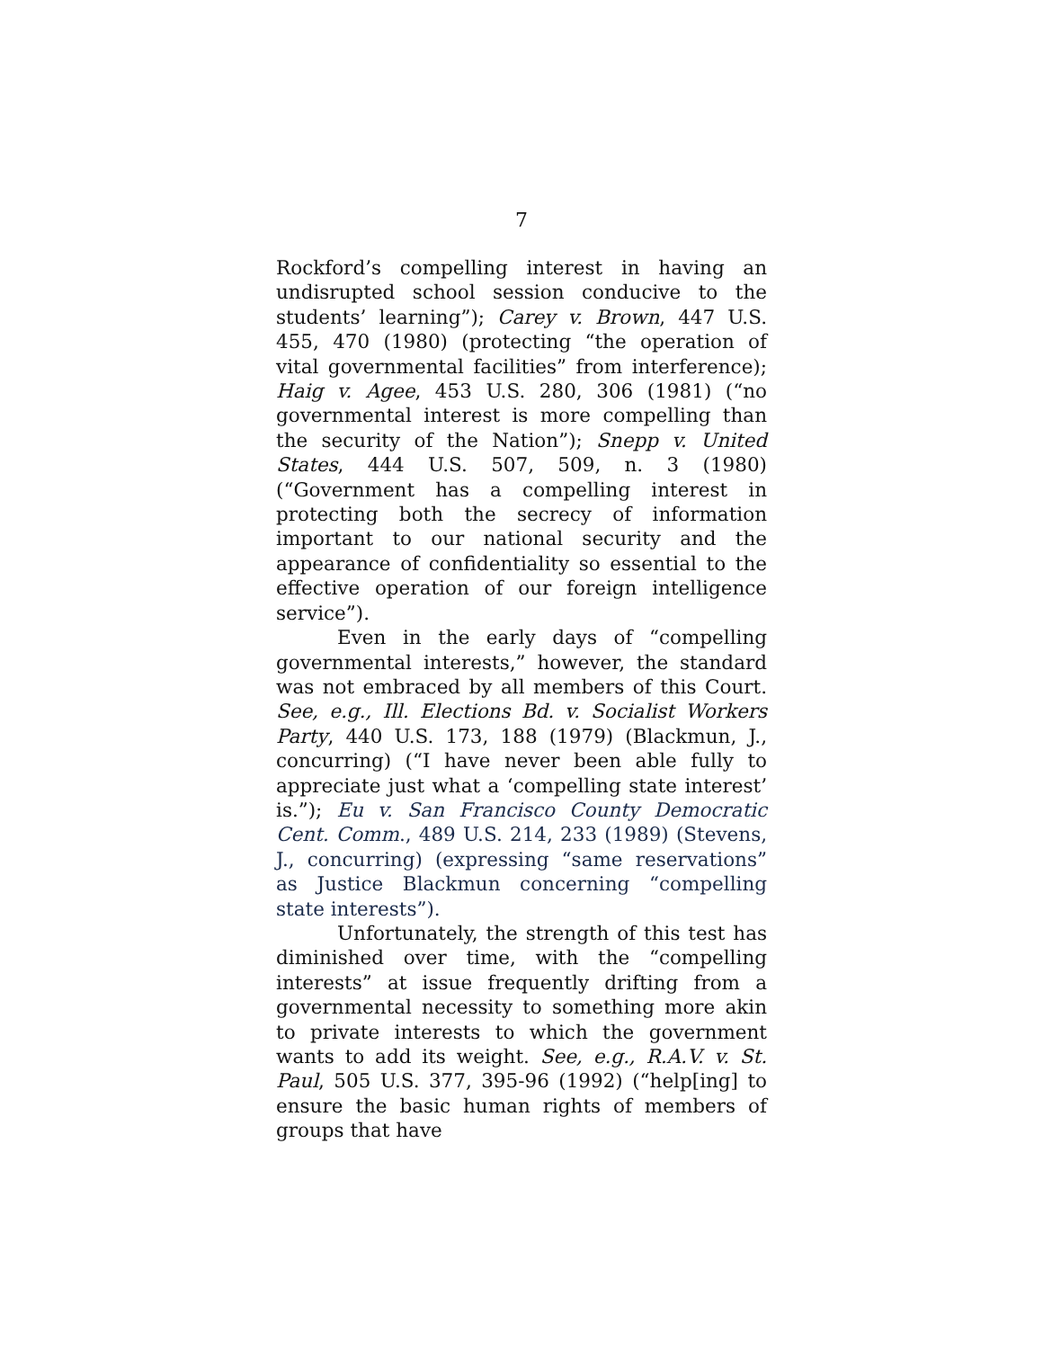7
Rockford’s compelling interest in having an undisrupted school session conducive to the students’ learning”); Carey v. Brown, 447 U.S. 455, 470 (1980) (protecting “the operation of vital governmental facilities” from interference); Haig v. Agee, 453 U.S. 280, 306 (1981) (“no governmental interest is more compelling than the security of the Nation”); Snepp v. United States, 444 U.S. 507, 509, n. 3 (1980) (“Government has a compelling interest in protecting both the secrecy of information important to our national security and the appearance of confidentiality so essential to the effective operation of our foreign intelligence service”).
Even in the early days of “compelling governmental interests,” however, the standard was not embraced by all members of this Court. See, e.g., Ill. Elections Bd. v. Socialist Workers Party, 440 U.S. 173, 188 (1979) (Blackmun, J., concurring) (“I have never been able fully to appreciate just what a ‘compelling state interest’ is.”); Eu v. San Francisco County Democratic Cent. Comm., 489 U.S. 214, 233 (1989) (Stevens, J., concurring) (expressing “same reservations” as Justice Blackmun concerning “compelling state interests”).
Unfortunately, the strength of this test has diminished over time, with the “compelling interests” at issue frequently drifting from a governmental necessity to something more akin to private interests to which the government wants to add its weight. See, e.g., R.A.V. v. St. Paul, 505 U.S. 377, 395-96 (1992) (“help[ing] to ensure the basic human rights of members of groups that have